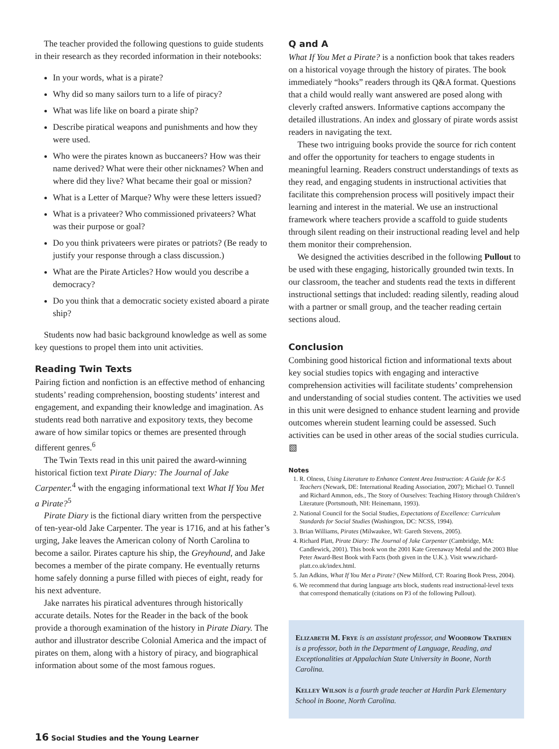The teacher provided the following questions to guide students in their research as they recorded information in their notebooks:
In your words, what is a pirate?
Why did so many sailors turn to a life of piracy?
What was life like on board a pirate ship?
Describe piratical weapons and punishments and how they were used.
Who were the pirates known as buccaneers? How was their name derived? What were their other nicknames? When and where did they live? What became their goal or mission?
What is a Letter of Marque? Why were these letters issued?
What is a privateer? Who commissioned privateers? What was their purpose or goal?
Do you think privateers were pirates or patriots? (Be ready to justify your response through a class discussion.)
What are the Pirate Articles? How would you describe a democracy?
Do you think that a democratic society existed aboard a pirate ship?
Students now had basic background knowledge as well as some key questions to propel them into unit activities.
Reading Twin Texts
Pairing fiction and nonfiction is an effective method of enhancing students’ reading comprehension, boosting students’ interest and engagement, and expanding their knowledge and imagination. As students read both narrative and expository texts, they become aware of how similar topics or themes are presented through different genres.<sup>6</sup>
The Twin Texts read in this unit paired the award-winning historical fiction text Pirate Diary: The Journal of Jake Carpenter.<sup>4</sup> with the engaging informational text What If You Met a Pirate?<sup>5</sup>
Pirate Diary is the fictional diary written from the perspective of ten-year-old Jake Carpenter. The year is 1716, and at his father’s urging, Jake leaves the American colony of North Carolina to become a sailor. Pirates capture his ship, the Greyhound, and Jake becomes a member of the pirate company. He eventually returns home safely donning a purse filled with pieces of eight, ready for his next adventure.
Jake narrates his piratical adventures through historically accurate details. Notes for the Reader in the back of the book provide a thorough examination of the history in Pirate Diary. The author and illustrator describe Colonial America and the impact of pirates on them, along with a history of piracy, and biographical information about some of the most famous rogues.
Q and A
What If You Met a Pirate? is a nonfiction book that takes readers on a historical voyage through the history of pirates. The book immediately “hooks” readers through its Q&A format. Questions that a child would really want answered are posed along with cleverly crafted answers. Informative captions accompany the detailed illustrations. An index and glossary of pirate words assist readers in navigating the text.
These two intriguing books provide the source for rich content and offer the opportunity for teachers to engage students in meaningful learning. Readers construct understandings of texts as they read, and engaging students in instructional activities that facilitate this comprehension process will positively impact their learning and interest in the material. We use an instructional framework where teachers provide a scaffold to guide students through silent reading on their instructional reading level and help them monitor their comprehension.
We designed the activities described in the following Pullout to be used with these engaging, historically grounded twin texts. In our classroom, the teacher and students read the texts in different instructional settings that included: reading silently, reading aloud with a partner or small group, and the teacher reading certain sections aloud.
Conclusion
Combining good historical fiction and informational texts about key social studies topics with engaging and interactive comprehension activities will facilitate students’ comprehension and understanding of social studies content. The activities we used in this unit were designed to enhance student learning and provide outcomes wherein student learning could be assessed. Such activities can be used in other areas of the social studies curricula. ▧
Notes
1. R. Olness, Using Literature to Enhance Content Area Instruction: A Guide for K-5 Teachers (Newark, DE: International Reading Association, 2007); Michael O. Tunnell and Richard Ammon, eds., The Story of Ourselves: Teaching History through Children’s Literature (Portsmouth, NH: Heinemann, 1993).
2. National Council for the Social Studies, Expectations of Excellence: Curriculum Standards for Social Studies (Washington, DC: NCSS, 1994).
3. Brian Williams, Pirates (Milwaukee, WI: Gareth Stevens, 2005).
4. Richard Platt, Pirate Diary: The Journal of Jake Carpenter (Cambridge, MA: Candlewick, 2001). This book won the 2001 Kate Greenaway Medal and the 2003 Blue Peter Award-Best Book with Facts (both given in the U.K.). Visit www.richard-platt.co.uk/index.html.
5. Jan Adkins, What If You Met a Pirate? (New Milford, CT: Roaring Book Press, 2004).
6. We recommend that during language arts block, students read instructional-level texts that correspond thematically (citations on P3 of the following Pullout).
Elizabeth M. Frye is an assistant professor, and Woodrow Trathen is a professor, both in the Department of Language, Reading, and Exceptionalities at Appalachian State University in Boone, North Carolina.
Kelley Wilson is a fourth grade teacher at Hardin Park Elementary School in Boone, North Carolina.
16 Social Studies and the Young Learner